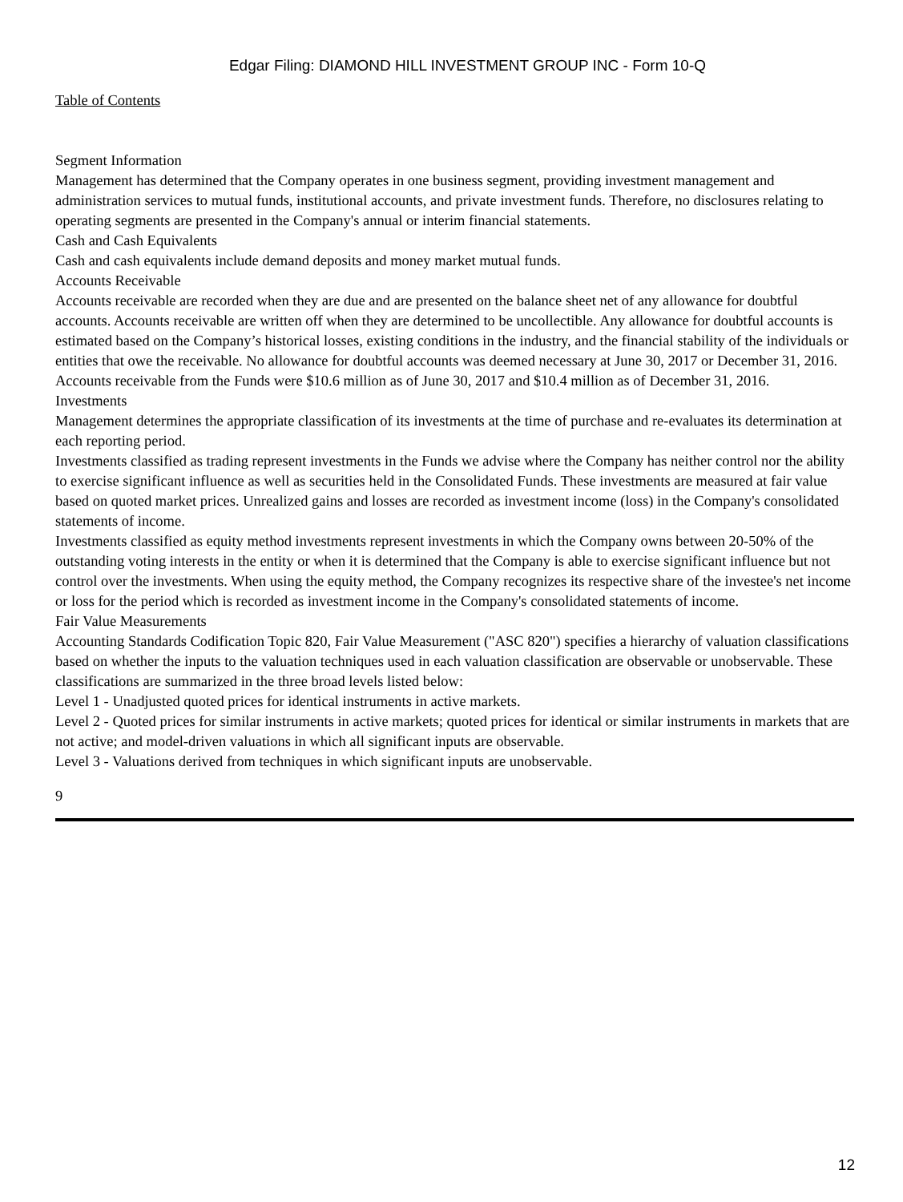Edgar Filing: DIAMOND HILL INVESTMENT GROUP INC - Form 10-Q
Table of Contents
Segment Information
Management has determined that the Company operates in one business segment, providing investment management and administration services to mutual funds, institutional accounts, and private investment funds. Therefore, no disclosures relating to operating segments are presented in the Company's annual or interim financial statements.
Cash and Cash Equivalents
Cash and cash equivalents include demand deposits and money market mutual funds.
Accounts Receivable
Accounts receivable are recorded when they are due and are presented on the balance sheet net of any allowance for doubtful accounts. Accounts receivable are written off when they are determined to be uncollectible. Any allowance for doubtful accounts is estimated based on the Company’s historical losses, existing conditions in the industry, and the financial stability of the individuals or entities that owe the receivable. No allowance for doubtful accounts was deemed necessary at June 30, 2017 or December 31, 2016. Accounts receivable from the Funds were $10.6 million as of June 30, 2017 and $10.4 million as of December 31, 2016.
Investments
Management determines the appropriate classification of its investments at the time of purchase and re-evaluates its determination at each reporting period.
Investments classified as trading represent investments in the Funds we advise where the Company has neither control nor the ability to exercise significant influence as well as securities held in the Consolidated Funds. These investments are measured at fair value based on quoted market prices. Unrealized gains and losses are recorded as investment income (loss) in the Company's consolidated statements of income.
Investments classified as equity method investments represent investments in which the Company owns between 20-50% of the outstanding voting interests in the entity or when it is determined that the Company is able to exercise significant influence but not control over the investments. When using the equity method, the Company recognizes its respective share of the investee's net income or loss for the period which is recorded as investment income in the Company's consolidated statements of income.
Fair Value Measurements
Accounting Standards Codification Topic 820, Fair Value Measurement ("ASC 820") specifies a hierarchy of valuation classifications based on whether the inputs to the valuation techniques used in each valuation classification are observable or unobservable. These classifications are summarized in the three broad levels listed below:
Level 1 - Unadjusted quoted prices for identical instruments in active markets.
Level 2 - Quoted prices for similar instruments in active markets; quoted prices for identical or similar instruments in markets that are not active; and model-driven valuations in which all significant inputs are observable.
Level 3 - Valuations derived from techniques in which significant inputs are unobservable.
9
12